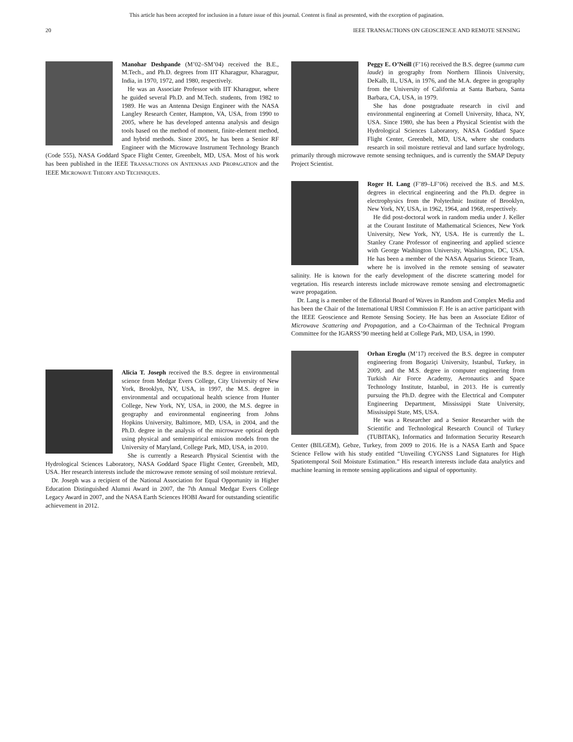This article has been accepted for inclusion in a future issue of this journal. Content is final as presented, with the exception of pagination.
20 IEEE TRANSACTIONS ON GEOSCIENCE AND REMOTE SENSING
Manohar Deshpande (M’02–SM’04) received the B.E., M.Tech., and Ph.D. degrees from IIT Kharagpur, Kharagpur, India, in 1970, 1972, and 1980, respectively.
He was an Associate Professor with IIT Kharagpur, where he guided several Ph.D. and M.Tech. students, from 1982 to 1989. He was an Antenna Design Engineer with the NASA Langley Research Center, Hampton, VA, USA, from 1990 to 2005, where he has developed antenna analysis and design tools based on the method of moment, finite-element method, and hybrid methods. Since 2005, he has been a Senior RF Engineer with the Microwave Instrument Technology Branch (Code 555), NASA Goddard Space Flight Center, Greenbelt, MD, USA. Most of his work has been published in the IEEE TRANSACTIONS ON ANTENNAS AND PROPAGATION and the IEEE MICROWAVE THEORY AND TECHNIQUES.
Alicia T. Joseph received the B.S. degree in environmental science from Medgar Evers College, City University of New York, Brooklyn, NY, USA, in 1997, the M.S. degree in environmental and occupational health science from Hunter College, New York, NY, USA, in 2000, the M.S. degree in geography and environmental engineering from Johns Hopkins University, Baltimore, MD, USA, in 2004, and the Ph.D. degree in the analysis of the microwave optical depth using physical and semiempirical emission models from the University of Maryland, College Park, MD, USA, in 2010.
She is currently a Research Physical Scientist with the Hydrological Sciences Laboratory, NASA Goddard Space Flight Center, Greenbelt, MD, USA. Her research interests include the microwave remote sensing of soil moisture retrieval.
Dr. Joseph was a recipient of the National Association for Equal Opportunity in Higher Education Distinguished Alumni Award in 2007, the 7th Annual Medgar Evers College Legacy Award in 2007, and the NASA Earth Sciences HOBI Award for outstanding scientific achievement in 2012.
Peggy E. O’Neill (F’16) received the B.S. degree (summa cum laude) in geography from Northern Illinois University, DeKalb, IL, USA, in 1976, and the M.A. degree in geography from the University of California at Santa Barbara, Santa Barbara, CA, USA, in 1979.
She has done postgraduate research in civil and environmental engineering at Cornell University, Ithaca, NY, USA. Since 1980, she has been a Physical Scientist with the Hydrological Sciences Laboratory, NASA Goddard Space Flight Center, Greenbelt, MD, USA, where she conducts research in soil moisture retrieval and land surface hydrology, primarily through microwave remote sensing techniques, and is currently the SMAP Deputy Project Scientist.
Roger H. Lang (F’89–LF’06) received the B.S. and M.S. degrees in electrical engineering and the Ph.D. degree in electrophysics from the Polytechnic Institute of Brooklyn, New York, NY, USA, in 1962, 1964, and 1968, respectively.
He did post-doctoral work in random media under J. Keller at the Courant Institute of Mathematical Sciences, New York University, New York, NY, USA. He is currently the L. Stanley Crane Professor of engineering and applied science with George Washington University, Washington, DC, USA. He has been a member of the NASA Aquarius Science Team, where he is involved in the remote sensing of seawater salinity. He is known for the early development of the discrete scattering model for vegetation. His research interests include microwave remote sensing and electromagnetic wave propagation.
Dr. Lang is a member of the Editorial Board of Waves in Random and Complex Media and has been the Chair of the International URSI Commission F. He is an active participant with the IEEE Geoscience and Remote Sensing Society. He has been an Associate Editor of Microwave Scattering and Propagation, and a Co-Chairman of the Technical Program Committee for the IGARSS’90 meeting held at College Park, MD, USA, in 1990.
Orhan Eroglu (M’17) received the B.S. degree in computer engineering from Bogaziçi University, Istanbul, Turkey, in 2009, and the M.S. degree in computer engineering from Turkish Air Force Academy, Aeronautics and Space Technology Institute, Istanbul, in 2013. He is currently pursuing the Ph.D. degree with the Electrical and Computer Engineering Department, Mississippi State University, Mississippi State, MS, USA.
He was a Researcher and a Senior Researcher with the Scientific and Technological Research Council of Turkey (TUBITAK), Informatics and Information Security Research Center (BILGEM), Gebze, Turkey, from 2009 to 2016. He is a NASA Earth and Space Science Fellow with his study entitled “Unveiling CYGNSS Land Signatures for High Spatiotemporal Soil Moisture Estimation.” His research interests include data analytics and machine learning in remote sensing applications and signal of opportunity.